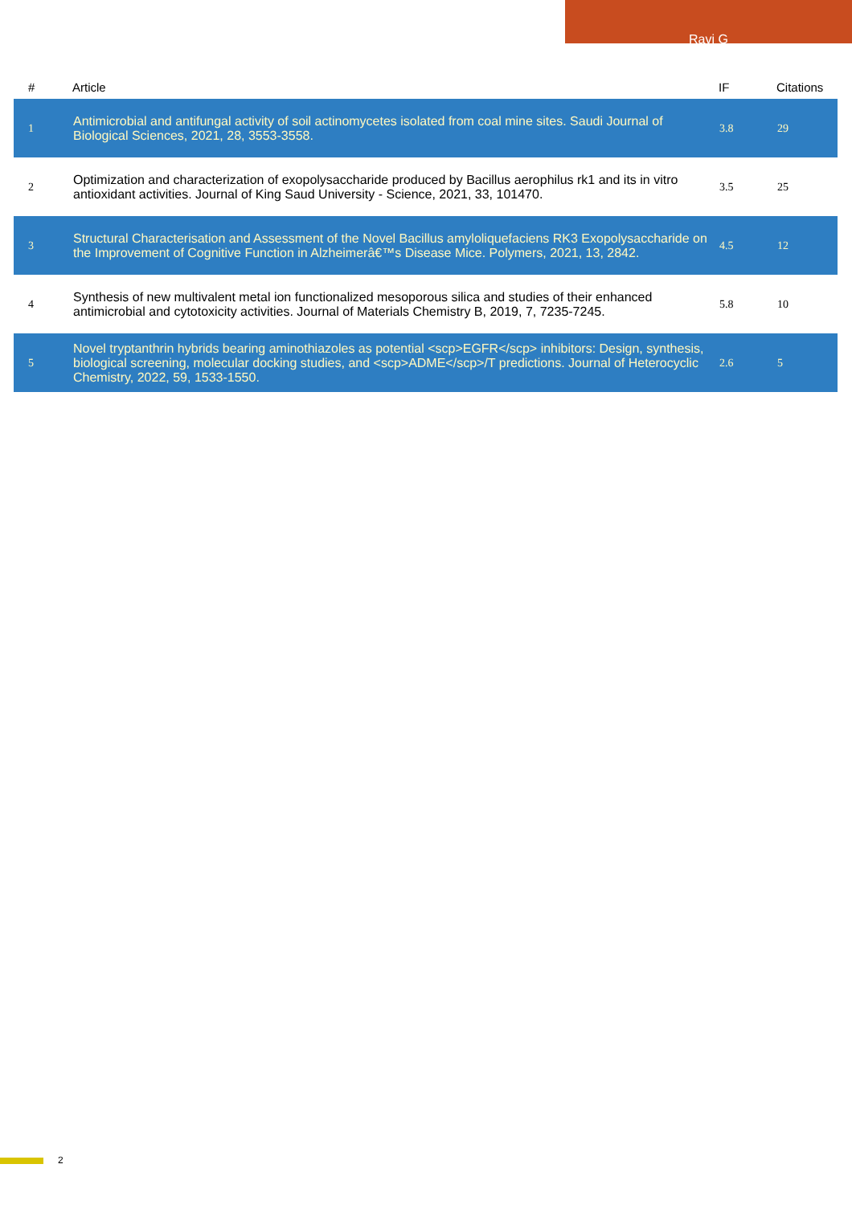Ravi G
| # | Article | IF | Citations |
| --- | --- | --- | --- |
| 1 | Antimicrobial and antifungal activity of soil actinomycetes isolated from coal mine sites. Saudi Journal of Biological Sciences, 2021, 28, 3553-3558. | 3.8 | 29 |
| 2 | Optimization and characterization of exopolysaccharide produced by Bacillus aerophilus rk1 and its in vitro antioxidant activities. Journal of King Saud University - Science, 2021, 33, 101470. | 3.5 | 25 |
| 3 | Structural Characterisation and Assessment of the Novel Bacillus amyloliquefaciens RK3 Exopolysaccharide on the Improvement of Cognitive Function in Alzheimerâ€™s Disease Mice. Polymers, 2021, 13, 2842. | 4.5 | 12 |
| 4 | Synthesis of new multivalent metal ion functionalized mesoporous silica and studies of their enhanced antimicrobial and cytotoxicity activities. Journal of Materials Chemistry B, 2019, 7, 7235-7245. | 5.8 | 10 |
| 5 | Novel tryptanthrin hybrids bearing aminothiazoles as potential <scp>EGFR</scp> inhibitors: Design, synthesis, biological screening, molecular docking studies, and <scp>ADME</scp>/T predictions. Journal of Heterocyclic Chemistry, 2022, 59, 1533-1550. | 2.6 | 5 |
2